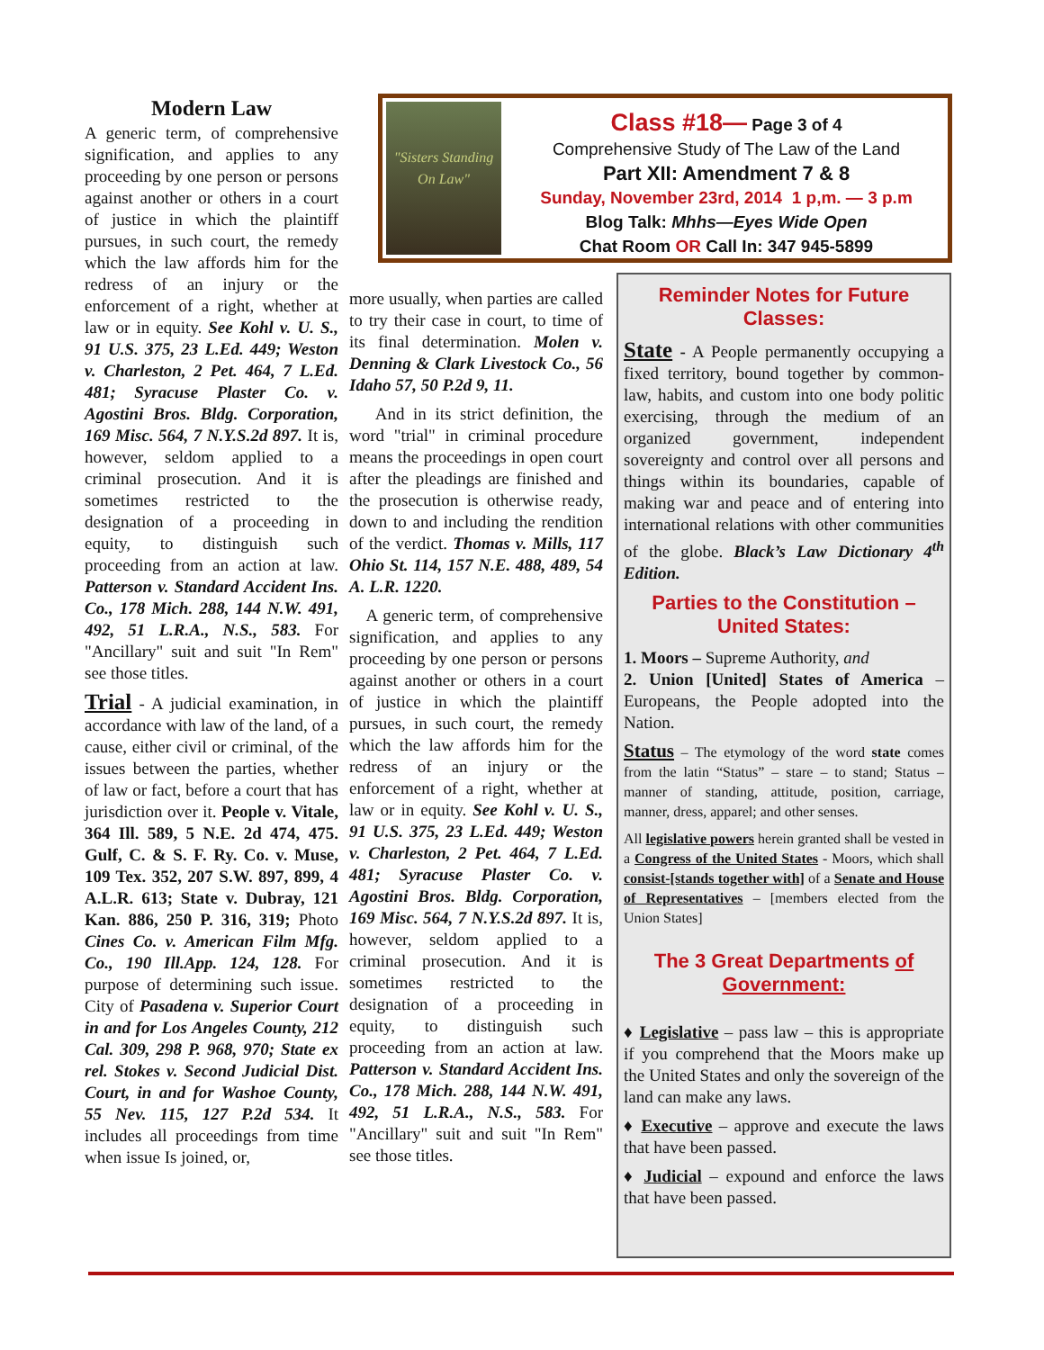Modern Law
A generic term, of comprehensive signification, and applies to any proceeding by one person or persons against another or others in a court of justice in which the plaintiff pursues, in such court, the remedy which the law affords him for the redress of an injury or the enforcement of a right, whether at law or in equity. See Kohl v. U. S., 91 U.S. 375, 23 L.Ed. 449; Weston v. Charleston, 2 Pet. 464, 7 L.Ed. 481; Syracuse Plaster Co. v. Agostini Bros. Bldg. Corporation, 169 Misc. 564, 7 N.Y.S.2d 897. It is, however, seldom applied to a criminal prosecution. And it is sometimes restricted to the designation of a proceeding in equity, to distinguish such proceeding from an action at law. Patterson v. Standard Accident Ins. Co., 178 Mich. 288, 144 N.W. 491, 492, 51 L.R.A., N.S., 583. For "Ancillary" suit and suit "In Rem" see those titles.
Trial - A judicial examination, in accordance with law of the land, of a cause, either civil or criminal, of the issues between the parties, whether of law or fact, before a court that has jurisdiction over it. People v. Vitale, 364 Ill. 589, 5 N.E. 2d 474, 475. Gulf, C. & S. F. Ry. Co. v. Muse, 109 Tex. 352, 207 S.W. 897, 899, 4 A.L.R. 613; State v. Dubray, 121 Kan. 886, 250 P. 316, 319; Photo Cines Co. v. American Film Mfg. Co., 190 Ill.App. 124, 128. For purpose of determining such issue. City of Pasadena v. Superior Court in and for Los Angeles County, 212 Cal. 309, 298 P. 968, 970; State ex rel. Stokes v. Second Judicial Dist. Court, in and for Washoe County, 55 Nev. 115, 127 P.2d 534. It includes all proceedings from time when issue Is joined, or,
"Sisters Standing On Law"
Class #18— Page 3 of 4
Comprehensive Study of The Law of the Land
Part XII: Amendment 7 & 8
Sunday, November 23rd, 2014 1 p,m. — 3 p.m
Blog Talk: Mhhs—Eyes Wide Open
Chat Room OR Call In: 347 945-5899
more usually, when parties are called to try their case in court, to time of its final determination. Molen v. Denning & Clark Livestock Co., 56 Idaho 57, 50 P.2d 9, 11.
And in its strict definition, the word "trial" in criminal procedure means the proceedings in open court after the pleadings are finished and the prosecution is otherwise ready, down to and including the rendition of the verdict. Thomas v. Mills, 117 Ohio St. 114, 157 N.E. 488, 489, 54 A. L.R. 1220.
A generic term, of comprehensive signification, and applies to any proceeding by one person or persons against another or others in a court of justice in which the plaintiff pursues, in such court, the remedy which the law affords him for the redress of an injury or the enforcement of a right, whether at law or in equity. See Kohl v. U. S., 91 U.S. 375, 23 L.Ed. 449; Weston v. Charleston, 2 Pet. 464, 7 L.Ed. 481; Syracuse Plaster Co. v. Agostini Bros. Bldg. Corporation, 169 Misc. 564, 7 N.Y.S.2d 897. It is, however, seldom applied to a criminal prosecution. And it is sometimes restricted to the designation of a proceeding in equity, to distinguish such proceeding from an action at law. Patterson v. Standard Accident Ins. Co., 178 Mich. 288, 144 N.W. 491, 492, 51 L.R.A., N.S., 583. For "Ancillary" suit and suit "In Rem" see those titles.
Reminder Notes for Future Classes:
State - A People permanently occupying a fixed territory, bound together by common-law, habits, and custom into one body politic exercising, through the medium of an organized government, independent sovereignty and control over all persons and things within its boundaries, capable of making war and peace and of entering into international relations with other communities of the globe. Black’s Law Dictionary 4<sup>th</sup> Edition.
Parties to the Constitution – United States:
1. Moors – Supreme Authority, and
2. Union [United] States of America – Europeans, the People adopted into the Nation.
Status – The etymology of the word state comes from the latin “Status” – stare – to stand; Status – manner of standing, attitude, position, carriage, manner, dress, apparel; and other senses.
All legislative powers herein granted shall be vested in a Congress of the United States - Moors, which shall consist-[stands together with] of a Senate and House of Representatives – [members elected from the Union States]
The 3 Great Departments of Government:
♦ Legislative – pass law – this is appropriate if you comprehend that the Moors make up the United States and only the sovereign of the land can make any laws.
♦ Executive – approve and execute the laws that have been passed.
♦ Judicial – expound and enforce the laws that have been passed.